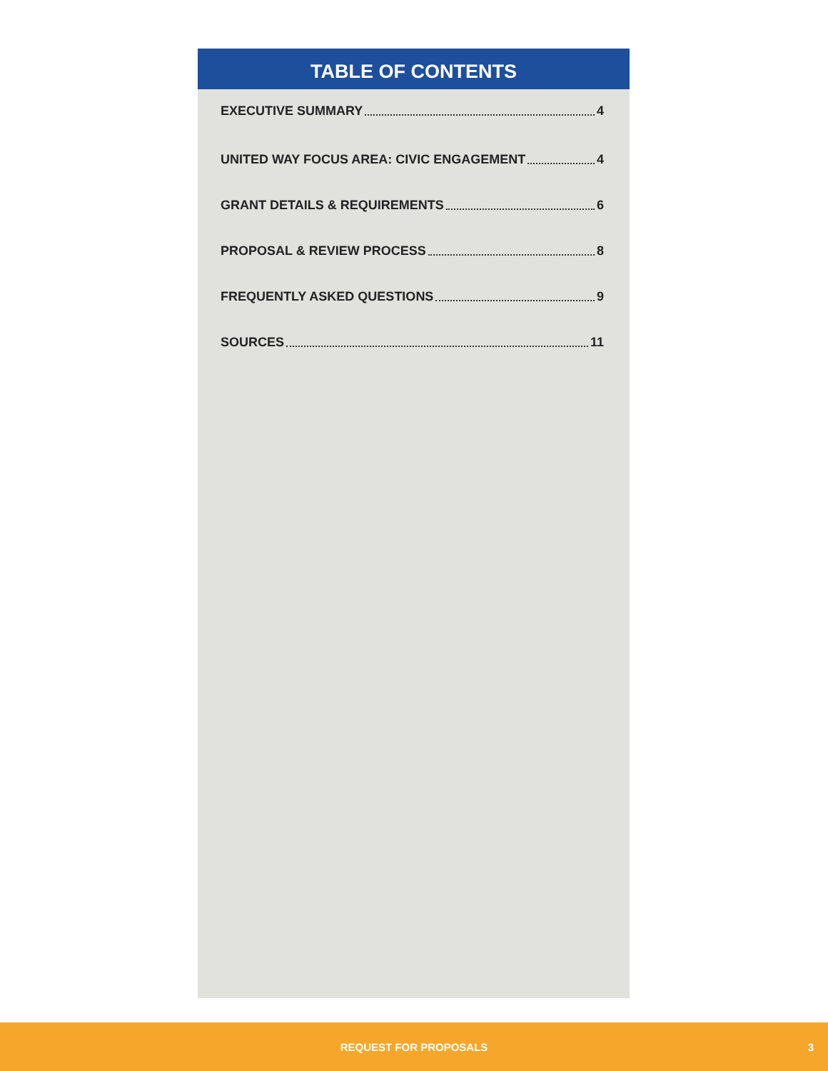TABLE OF CONTENTS
EXECUTIVE SUMMARY 4
UNITED WAY FOCUS AREA: CIVIC ENGAGEMENT 4
GRANT DETAILS & REQUIREMENTS 6
PROPOSAL & REVIEW PROCESS 8
FREQUENTLY ASKED QUESTIONS 9
SOURCES 11
REQUEST FOR PROPOSALS 3